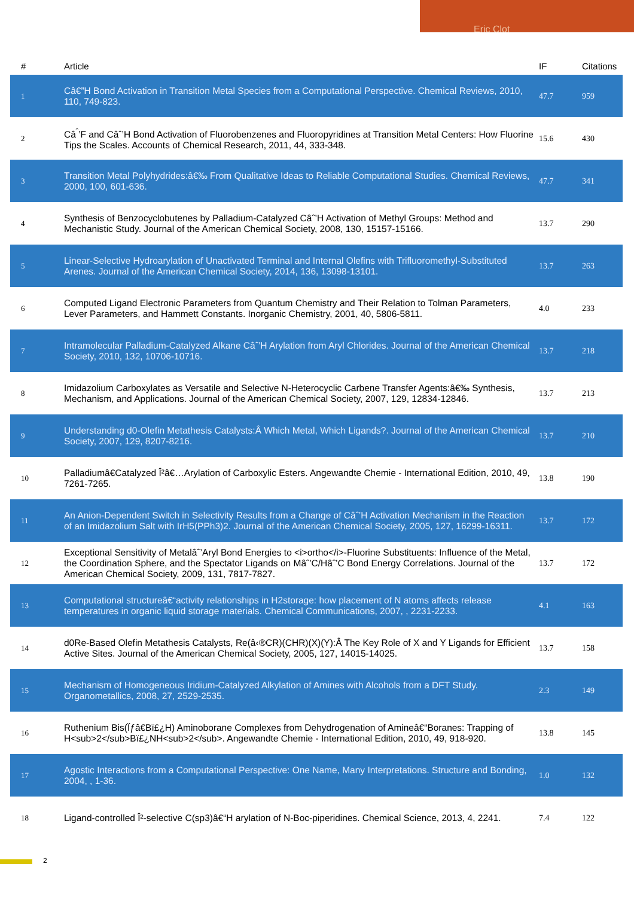Eric Clot
| # | Article | IF | Citations |
| --- | --- | --- | --- |
| 1 | Câ€”H Bond Activation in Transition Metal Species from a Computational Perspective. Chemical Reviews, 2010, 110, 749-823. | 47.7 | 959 |
| 2 | Câ<sup>ˆ</sup>’F and Câˆ’H Bond Activation of Fluorobenzenes and Fluoropyridines at Transition Metal Centers: How Fluorine Tips the Scales. Accounts of Chemical Research, 2011, 44, 333-348. | 15.6 | 430 |
| 3 | Transition Metal Polyhydrides:â€‰ From Qualitative Ideas to Reliable Computational Studies. Chemical Reviews, 2000, 100, 601-636. | 47.7 | 341 |
| 4 | Synthesis of Benzocyclobutenes by Palladium-Catalyzed Câˆ’H Activation of Methyl Groups: Method and Mechanistic Study. Journal of the American Chemical Society, 2008, 130, 15157-15166. | 13.7 | 290 |
| 5 | Linear-Selective Hydroarylation of Unactivated Terminal and Internal Olefins with Trifluoromethyl-Substituted Arenes. Journal of the American Chemical Society, 2014, 136, 13098-13101. | 13.7 | 263 |
| 6 | Computed Ligand Electronic Parameters from Quantum Chemistry and Their Relation to Tolman Parameters, Lever Parameters, and Hammett Constants. Inorganic Chemistry, 2001, 40, 5806-5811. | 4.0 | 233 |
| 7 | Intramolecular Palladium-Catalyzed Alkane Câˆ’H Arylation from Aryl Chlorides. Journal of the American Chemical Society, 2010, 132, 10706-10716. | 13.7 | 218 |
| 8 | Imidazolium Carboxylates as Versatile and Selective N-Heterocyclic Carbene Transfer Agents:â€‰ Synthesis, Mechanism, and Applications. Journal of the American Chemical Society, 2007, 129, 12834-12846. | 13.7 | 213 |
| 9 | Understanding d0-Olefin Metathesis Catalysts:Â Which Metal, Which Ligands?. Journal of the American Chemical Society, 2007, 129, 8207-8216. | 13.7 | 210 |
| 10 | Palladiumâ€Catalyzed Î²â€…Arylation of Carboxylic Esters. Angewandte Chemie - International Edition, 2010, 49, 7261-7265. | 13.8 | 190 |
| 11 | An Anion-Dependent Switch in Selectivity Results from a Change of Câˆ’H Activation Mechanism in the Reaction of an Imidazolium Salt with IrH5(PPh3)2. Journal of the American Chemical Society, 2005, 127, 16299-16311. | 13.7 | 172 |
| 12 | Exceptional Sensitivity of Metalâˆ’Aryl Bond Energies to <i>ortho</i>-Fluorine Substituents: Influence of the Metal, the Coordination Sphere, and the Spectator Ligands on Mâˆ’C/Hâˆ’C Bond Energy Correlations. Journal of the American Chemical Society, 2009, 131, 7817-7827. | 13.7 | 172 |
| 13 | Computational structureâ€“activity relationships in H2storage: how placement of N atoms affects release temperatures in organic liquid storage materials. Chemical Communications, 2007, , 2231-2233. | 4.1 | 163 |
| 14 | d0Re-Based Olefin Metathesis Catalysts, Re(â‹®CR)(CHR)(X)(Y):Â The Key Role of X and Y Ligands for Efficient Active Sites. Journal of the American Chemical Society, 2005, 127, 14015-14025. | 13.7 | 158 |
| 15 | Mechanism of Homogeneous Iridium-Catalyzed Alkylation of Amines with Alcohols from a DFT Study. Organometallics, 2008, 27, 2529-2535. | 2.3 | 149 |
| 16 | Ruthenium Bis(Ïƒâ€Bï£¿H) Aminoborane Complexes from Dehydrogenation of Amineâ€“Boranes: Trapping of H<sub>2</sub>Bï£¿NH<sub>2</sub>. Angewandte Chemie - International Edition, 2010, 49, 918-920. | 13.8 | 145 |
| 17 | Agostic Interactions from a Computational Perspective: One Name, Many Interpretations. Structure and Bonding, 2004, , 1-36. | 1.0 | 132 |
| 18 | Ligand-controlled Î²-selective C(sp3)â€“H arylation of N-Boc-piperidines. Chemical Science, 2013, 4, 2241. | 7.4 | 122 |
2